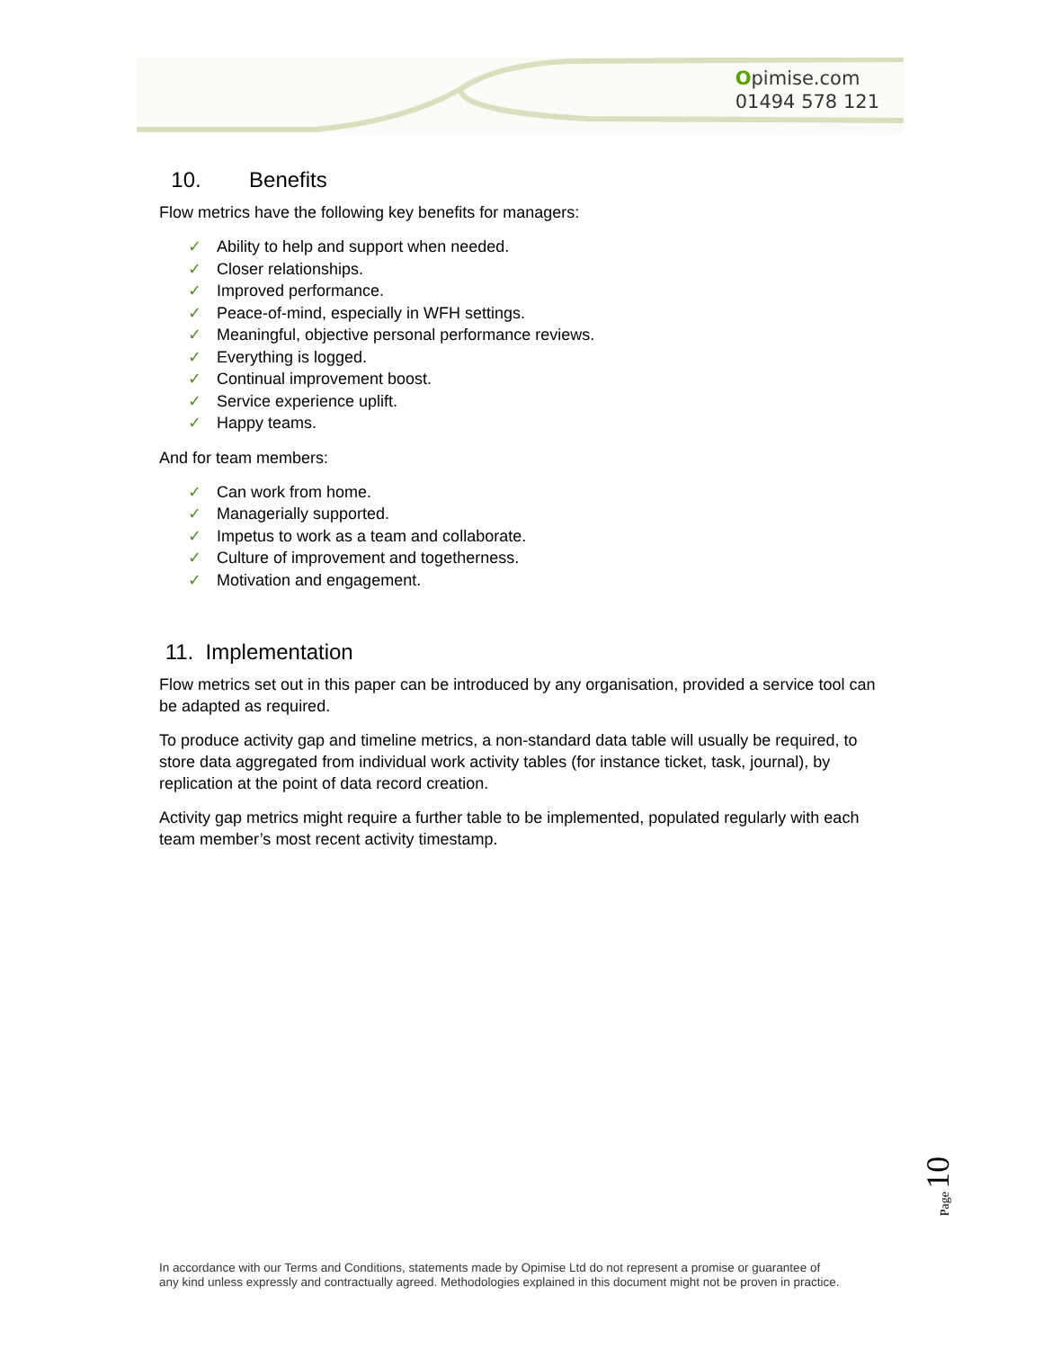Opimise.com
01494 578 121
10. Benefits
Flow metrics have the following key benefits for managers:
✓ Ability to help and support when needed.
✓ Closer relationships.
✓ Improved performance.
✓ Peace-of-mind, especially in WFH settings.
✓ Meaningful, objective personal performance reviews.
✓ Everything is logged.
✓ Continual improvement boost.
✓ Service experience uplift.
✓ Happy teams.
And for team members:
✓ Can work from home.
✓ Managerially supported.
✓ Impetus to work as a team and collaborate.
✓ Culture of improvement and togetherness.
✓ Motivation and engagement.
11. Implementation
Flow metrics set out in this paper can be introduced by any organisation, provided a service tool can be adapted as required.
To produce activity gap and timeline metrics, a non-standard data table will usually be required, to store data aggregated from individual work activity tables (for instance ticket, task, journal), by replication at the point of data record creation.
Activity gap metrics might require a further table to be implemented, populated regularly with each team member’s most recent activity timestamp.
Page 10
In accordance with our Terms and Conditions, statements made by Opimise Ltd do not represent a promise or guarantee of
any kind unless expressly and contractually agreed. Methodologies explained in this document might not be proven in practice.